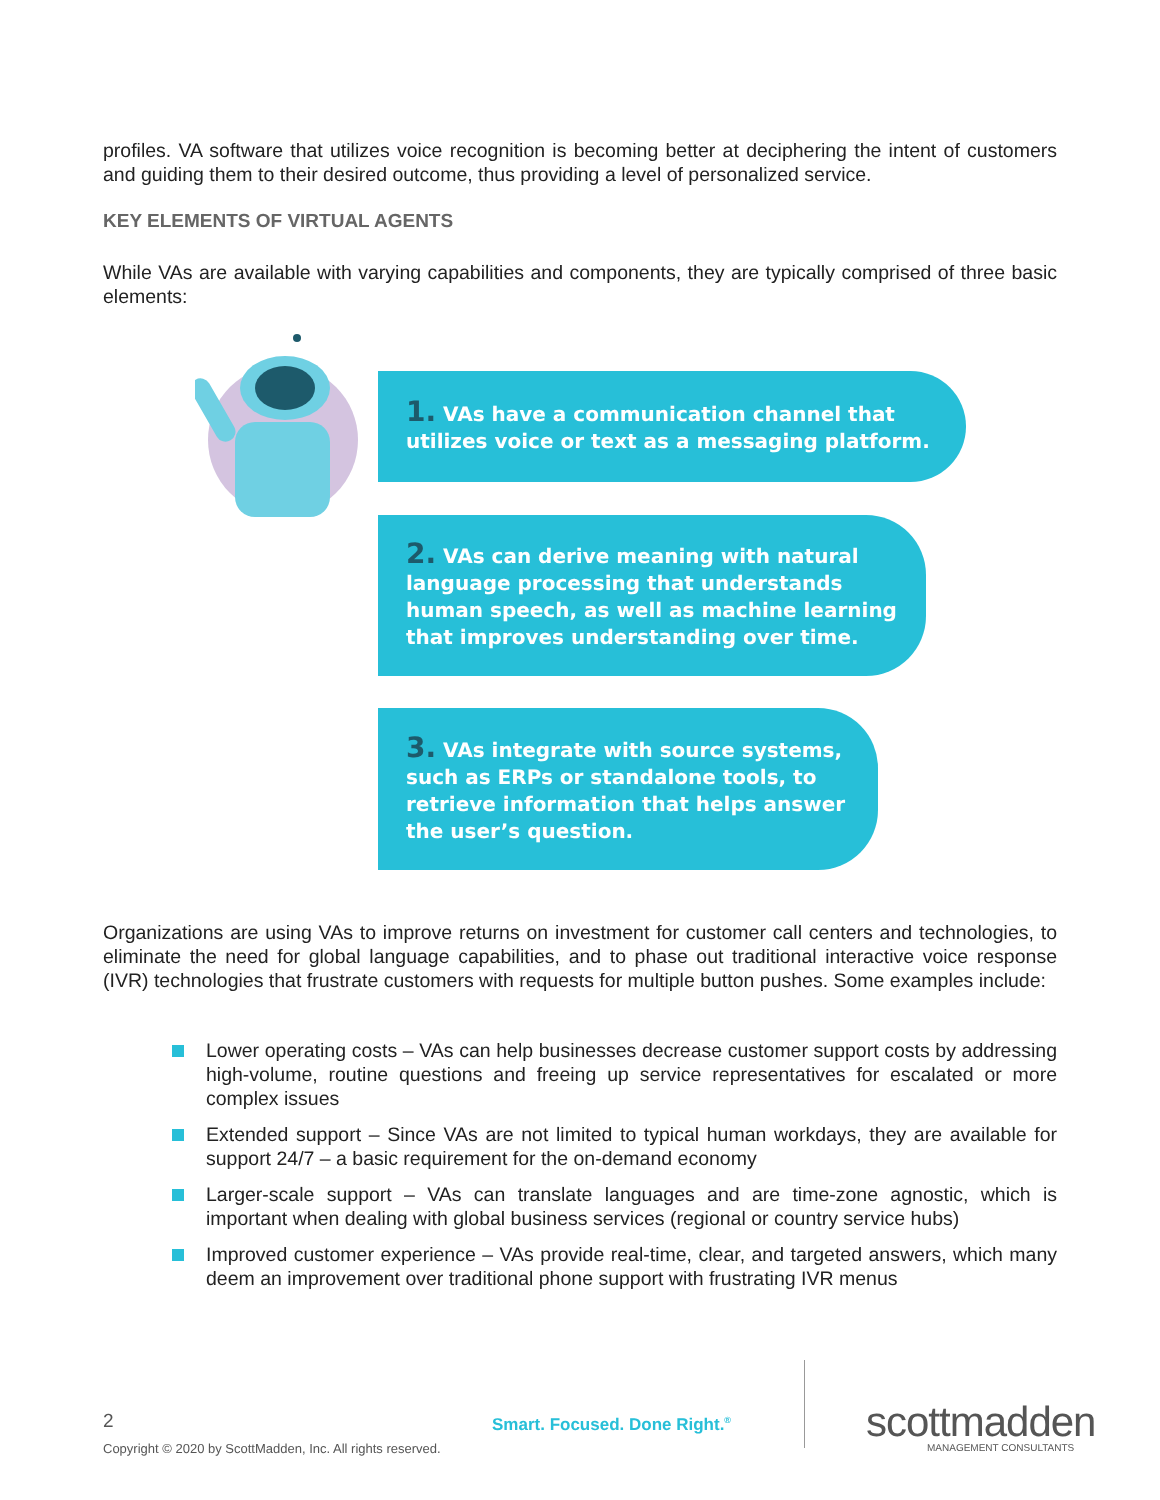profiles. VA software that utilizes voice recognition is becoming better at deciphering the intent of customers and guiding them to their desired outcome, thus providing a level of personalized service.
KEY ELEMENTS OF VIRTUAL AGENTS
While VAs are available with varying capabilities and components, they are typically comprised of three basic elements:
1. VAs have a communication channel that utilizes voice or text as a messaging platform.
2. VAs can derive meaning with natural language processing that understands human speech, as well as machine learning that improves understanding over time.
3. VAs integrate with source systems, such as ERPs or standalone tools, to retrieve information that helps answer the user’s question.
Organizations are using VAs to improve returns on investment for customer call centers and technologies, to eliminate the need for global language capabilities, and to phase out traditional interactive voice response (IVR) technologies that frustrate customers with requests for multiple button pushes. Some examples include:
Lower operating costs – VAs can help businesses decrease customer support costs by addressing high-volume, routine questions and freeing up service representatives for escalated or more complex issues
Extended support – Since VAs are not limited to typical human workdays, they are available for support 24/7 – a basic requirement for the on-demand economy
Larger-scale support – VAs can translate languages and are time-zone agnostic, which is important when dealing with global business services (regional or country service hubs)
Improved customer experience – VAs provide real-time, clear, and targeted answers, which many deem an improvement over traditional phone support with frustrating IVR menus
2
Copyright © 2020 by ScottMadden, Inc. All rights reserved.
Smart. Focused. Done Right.<sup>®</sup> scottmadden MANAGEMENT CONSULTANTS